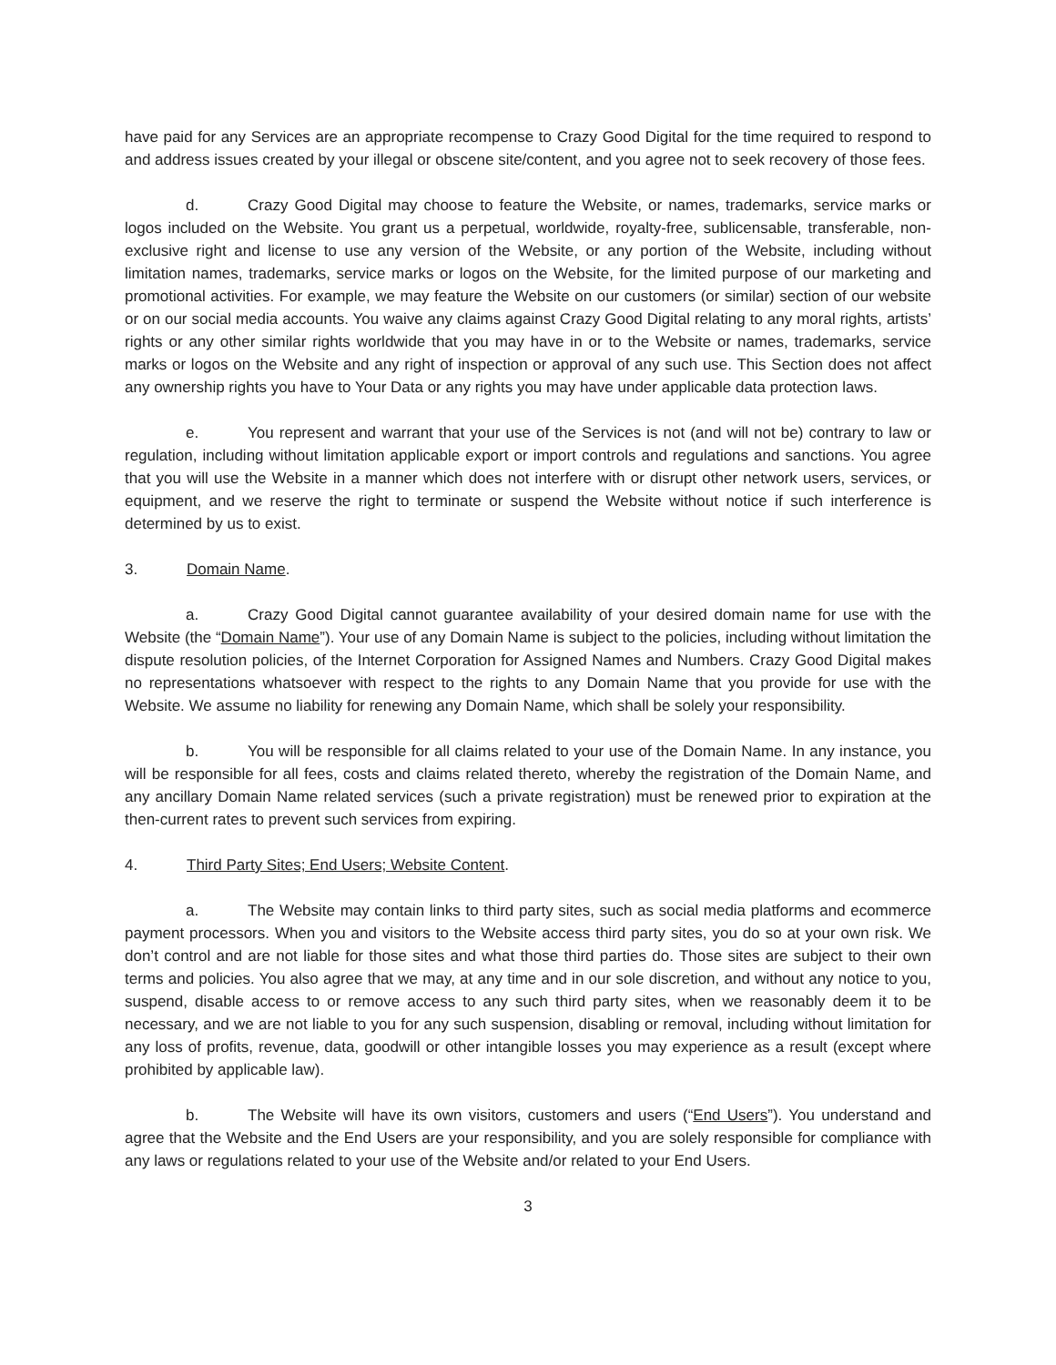have paid for any Services are an appropriate recompense to Crazy Good Digital for the time required to respond to and address issues created by your illegal or obscene site/content, and you agree not to seek recovery of those fees.
d. Crazy Good Digital may choose to feature the Website, or names, trademarks, service marks or logos included on the Website. You grant us a perpetual, worldwide, royalty-free, sublicensable, transferable, non-exclusive right and license to use any version of the Website, or any portion of the Website, including without limitation names, trademarks, service marks or logos on the Website, for the limited purpose of our marketing and promotional activities. For example, we may feature the Website on our customers (or similar) section of our website or on our social media accounts. You waive any claims against Crazy Good Digital relating to any moral rights, artists’ rights or any other similar rights worldwide that you may have in or to the Website or names, trademarks, service marks or logos on the Website and any right of inspection or approval of any such use. This Section does not affect any ownership rights you have to Your Data or any rights you may have under applicable data protection laws.
e. You represent and warrant that your use of the Services is not (and will not be) contrary to law or regulation, including without limitation applicable export or import controls and regulations and sanctions. You agree that you will use the Website in a manner which does not interfere with or disrupt other network users, services, or equipment, and we reserve the right to terminate or suspend the Website without notice if such interference is determined by us to exist.
3. Domain Name.
a. Crazy Good Digital cannot guarantee availability of your desired domain name for use with the Website (the “Domain Name”). Your use of any Domain Name is subject to the policies, including without limitation the dispute resolution policies, of the Internet Corporation for Assigned Names and Numbers. Crazy Good Digital makes no representations whatsoever with respect to the rights to any Domain Name that you provide for use with the Website. We assume no liability for renewing any Domain Name, which shall be solely your responsibility.
b. You will be responsible for all claims related to your use of the Domain Name. In any instance, you will be responsible for all fees, costs and claims related thereto, whereby the registration of the Domain Name, and any ancillary Domain Name related services (such a private registration) must be renewed prior to expiration at the then-current rates to prevent such services from expiring.
4. Third Party Sites; End Users; Website Content.
a. The Website may contain links to third party sites, such as social media platforms and ecommerce payment processors. When you and visitors to the Website access third party sites, you do so at your own risk. We don’t control and are not liable for those sites and what those third parties do. Those sites are subject to their own terms and policies. You also agree that we may, at any time and in our sole discretion, and without any notice to you, suspend, disable access to or remove access to any such third party sites, when we reasonably deem it to be necessary, and we are not liable to you for any such suspension, disabling or removal, including without limitation for any loss of profits, revenue, data, goodwill or other intangible losses you may experience as a result (except where prohibited by applicable law).
b. The Website will have its own visitors, customers and users (“End Users”). You understand and agree that the Website and the End Users are your responsibility, and you are solely responsible for compliance with any laws or regulations related to your use of the Website and/or related to your End Users.
3